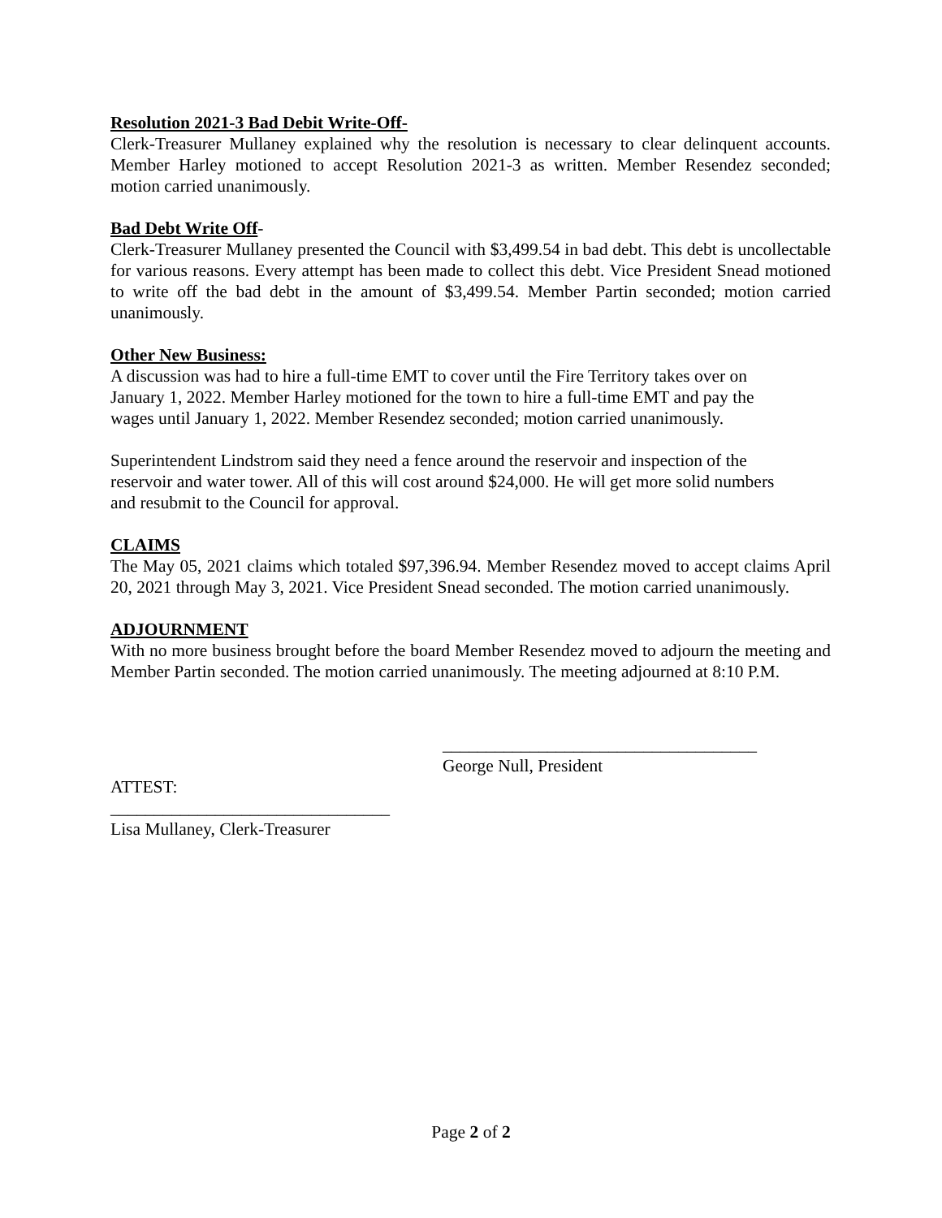Resolution 2021-3 Bad Debit Write-Off-
Clerk-Treasurer Mullaney explained why the resolution is necessary to clear delinquent accounts. Member Harley motioned to accept Resolution 2021-3 as written. Member Resendez seconded; motion carried unanimously.
Bad Debt Write Off-
Clerk-Treasurer Mullaney presented the Council with $3,499.54 in bad debt. This debt is uncollectable for various reasons. Every attempt has been made to collect this debt. Vice President Snead motioned to write off the bad debt in the amount of $3,499.54. Member Partin seconded; motion carried unanimously.
Other New Business:
A discussion was had to hire a full-time EMT to cover until the Fire Territory takes over on
January 1, 2022. Member Harley motioned for the town to hire a full-time EMT and pay the
wages until January 1, 2022. Member Resendez seconded; motion carried unanimously.
Superintendent Lindstrom said they need a fence around the reservoir and inspection of the
reservoir and water tower. All of this will cost around $24,000. He will get more solid numbers
and resubmit to the Council for approval.
CLAIMS
The May 05, 2021 claims which totaled $97,396.94. Member Resendez moved to accept claims April 20, 2021 through May 3, 2021. Vice President Snead seconded. The motion carried unanimously.
ADJOURNMENT
With no more business brought before the board Member Resendez moved to adjourn the meeting and Member Partin seconded. The motion carried unanimously. The meeting adjourned at 8:10 P.M.
____________________________________
George Null, President
ATTEST:
________________________________
Lisa Mullaney, Clerk-Treasurer
Page 2 of 2